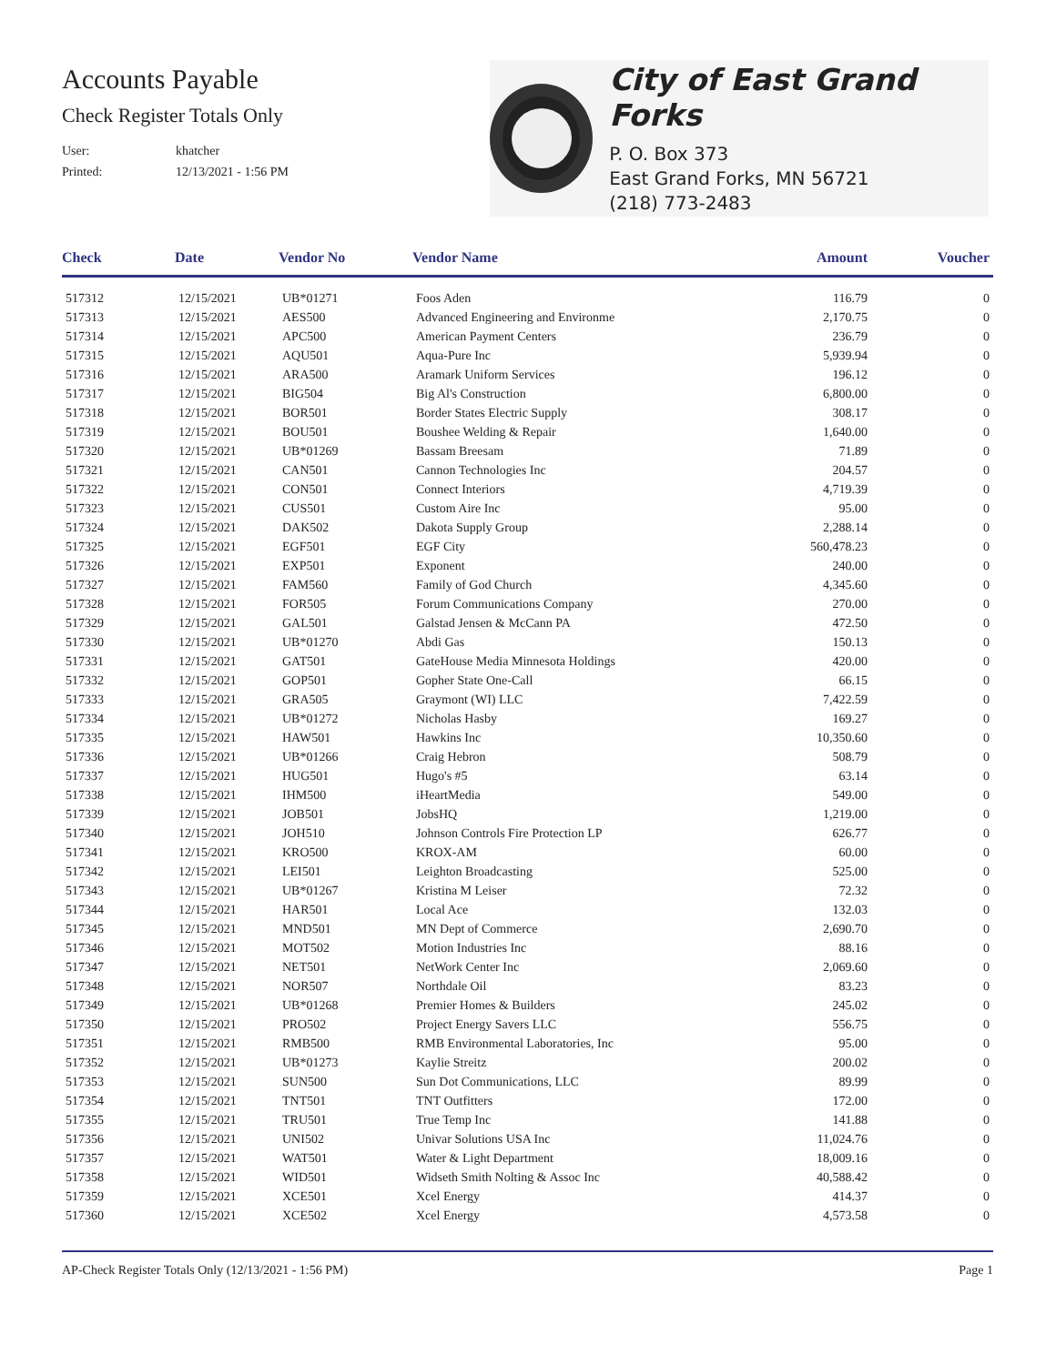Accounts Payable
Check Register Totals Only
User: khatcher
Printed: 12/13/2021 - 1:56 PM
City of East Grand Forks
P. O. Box 373
East Grand Forks, MN 56721
(218) 773-2483
| Check | Date | Vendor No | Vendor Name | Amount | Voucher |
| --- | --- | --- | --- | --- | --- |
| 517312 | 12/15/2021 | UB*01271 | Foos Aden | 116.79 | 0 |
| 517313 | 12/15/2021 | AES500 | Advanced Engineering and Environme | 2,170.75 | 0 |
| 517314 | 12/15/2021 | APC500 | American Payment Centers | 236.79 | 0 |
| 517315 | 12/15/2021 | AQU501 | Aqua-Pure Inc | 5,939.94 | 0 |
| 517316 | 12/15/2021 | ARA500 | Aramark Uniform Services | 196.12 | 0 |
| 517317 | 12/15/2021 | BIG504 | Big Al's Construction | 6,800.00 | 0 |
| 517318 | 12/15/2021 | BOR501 | Border States Electric Supply | 308.17 | 0 |
| 517319 | 12/15/2021 | BOU501 | Boushee Welding & Repair | 1,640.00 | 0 |
| 517320 | 12/15/2021 | UB*01269 | Bassam Breesam | 71.89 | 0 |
| 517321 | 12/15/2021 | CAN501 | Cannon Technologies Inc | 204.57 | 0 |
| 517322 | 12/15/2021 | CON501 | Connect Interiors | 4,719.39 | 0 |
| 517323 | 12/15/2021 | CUS501 | Custom Aire Inc | 95.00 | 0 |
| 517324 | 12/15/2021 | DAK502 | Dakota Supply Group | 2,288.14 | 0 |
| 517325 | 12/15/2021 | EGF501 | EGF City | 560,478.23 | 0 |
| 517326 | 12/15/2021 | EXP501 | Exponent | 240.00 | 0 |
| 517327 | 12/15/2021 | FAM560 | Family of God Church | 4,345.60 | 0 |
| 517328 | 12/15/2021 | FOR505 | Forum Communications Company | 270.00 | 0 |
| 517329 | 12/15/2021 | GAL501 | Galstad Jensen & McCann PA | 472.50 | 0 |
| 517330 | 12/15/2021 | UB*01270 | Abdi Gas | 150.13 | 0 |
| 517331 | 12/15/2021 | GAT501 | GateHouse Media Minnesota Holdings | 420.00 | 0 |
| 517332 | 12/15/2021 | GOP501 | Gopher State One-Call | 66.15 | 0 |
| 517333 | 12/15/2021 | GRA505 | Graymont (WI) LLC | 7,422.59 | 0 |
| 517334 | 12/15/2021 | UB*01272 | Nicholas Hasby | 169.27 | 0 |
| 517335 | 12/15/2021 | HAW501 | Hawkins Inc | 10,350.60 | 0 |
| 517336 | 12/15/2021 | UB*01266 | Craig Hebron | 508.79 | 0 |
| 517337 | 12/15/2021 | HUG501 | Hugo's #5 | 63.14 | 0 |
| 517338 | 12/15/2021 | IHM500 | iHeartMedia | 549.00 | 0 |
| 517339 | 12/15/2021 | JOB501 | JobsHQ | 1,219.00 | 0 |
| 517340 | 12/15/2021 | JOH510 | Johnson Controls Fire Protection LP | 626.77 | 0 |
| 517341 | 12/15/2021 | KRO500 | KROX-AM | 60.00 | 0 |
| 517342 | 12/15/2021 | LEI501 | Leighton Broadcasting | 525.00 | 0 |
| 517343 | 12/15/2021 | UB*01267 | Kristina M Leiser | 72.32 | 0 |
| 517344 | 12/15/2021 | HAR501 | Local Ace | 132.03 | 0 |
| 517345 | 12/15/2021 | MND501 | MN Dept of Commerce | 2,690.70 | 0 |
| 517346 | 12/15/2021 | MOT502 | Motion Industries Inc | 88.16 | 0 |
| 517347 | 12/15/2021 | NET501 | NetWork Center Inc | 2,069.60 | 0 |
| 517348 | 12/15/2021 | NOR507 | Northdale Oil | 83.23 | 0 |
| 517349 | 12/15/2021 | UB*01268 | Premier Homes & Builders | 245.02 | 0 |
| 517350 | 12/15/2021 | PRO502 | Project Energy Savers LLC | 556.75 | 0 |
| 517351 | 12/15/2021 | RMB500 | RMB Environmental Laboratories, Inc | 95.00 | 0 |
| 517352 | 12/15/2021 | UB*01273 | Kaylie Streitz | 200.02 | 0 |
| 517353 | 12/15/2021 | SUN500 | Sun Dot Communications, LLC | 89.99 | 0 |
| 517354 | 12/15/2021 | TNT501 | TNT Outfitters | 172.00 | 0 |
| 517355 | 12/15/2021 | TRU501 | True Temp Inc | 141.88 | 0 |
| 517356 | 12/15/2021 | UNI502 | Univar Solutions USA Inc | 11,024.76 | 0 |
| 517357 | 12/15/2021 | WAT501 | Water & Light Department | 18,009.16 | 0 |
| 517358 | 12/15/2021 | WID501 | Widseth Smith Nolting & Assoc Inc | 40,588.42 | 0 |
| 517359 | 12/15/2021 | XCE501 | Xcel Energy | 414.37 | 0 |
| 517360 | 12/15/2021 | XCE502 | Xcel Energy | 4,573.58 | 0 |
AP-Check Register Totals Only (12/13/2021 - 1:56 PM) Page 1